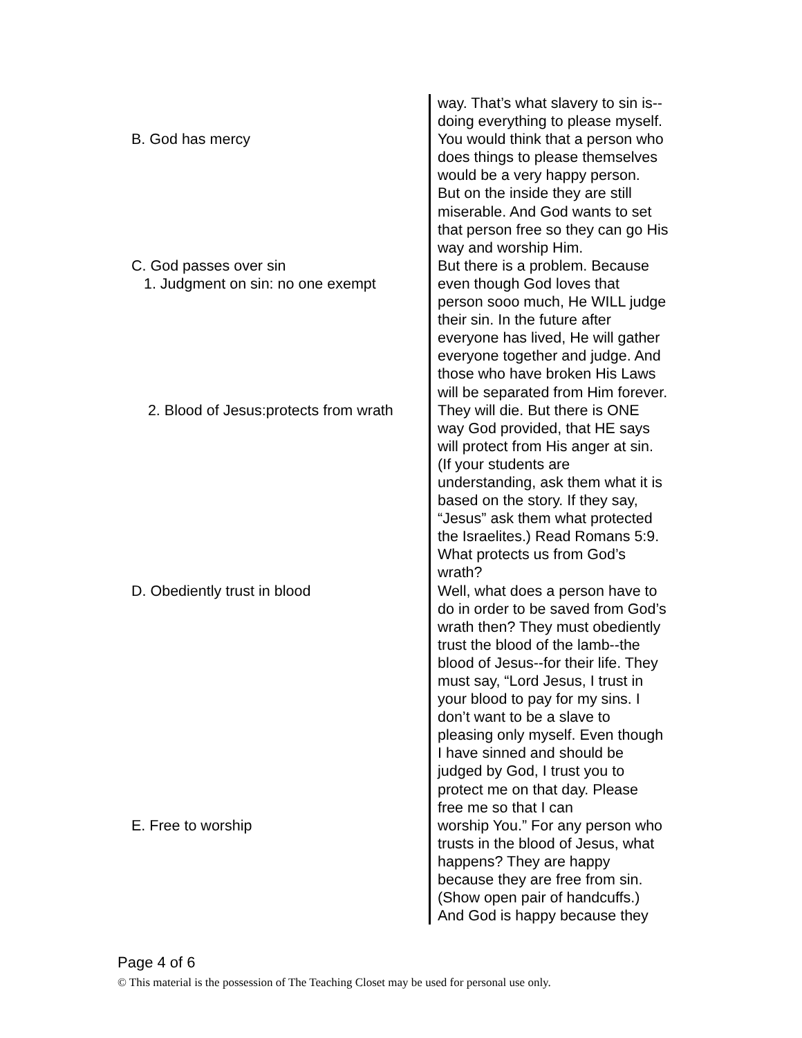way. That’s what slavery to sin is--
doing everything to please myself.
B. God has mercy You would think that a person who
does things to please themselves
would be a very happy person.
But on the inside they are still
miserable. And God wants to set
that person free so they can go His
way and worship Him.
C. God passes over sin
1. Judgment on sin: no one exempt
But there is a problem. Because
even though God loves that
person sooo much, He WILL judge
their sin. In the future after
everyone has lived, He will gather
everyone together and judge. And
those who have broken His Laws
will be separated from Him forever.
2. Blood of Jesus:protects from wrath
They will die. But there is ONE
way God provided, that HE says
will protect from His anger at sin.
(If your students are
understanding, ask them what it is
based on the story. If they say,
“Jesus” ask them what protected
the Israelites.) Read Romans 5:9.
What protects us from God’s
wrath?
D. Obediently trust in blood Well, what does a person have to
do in order to be saved from God’s
wrath then? They must obediently
trust the blood of the lamb--the
blood of Jesus--for their life. They
must say, “Lord Jesus, I trust in
your blood to pay for my sins. I
don’t want to be a slave to
pleasing only myself. Even though
I have sinned and should be
judged by God, I trust you to
protect me on that day. Please
free me so that I can
E. Free to worship worship You.” For any person who
trusts in the blood of Jesus, what
happens? They are happy
because they are free from sin.
(Show open pair of handcuffs.)
And God is happy because they
Page 4 of 6
© This material is the possession of The Teaching Closet may be used for personal use only.